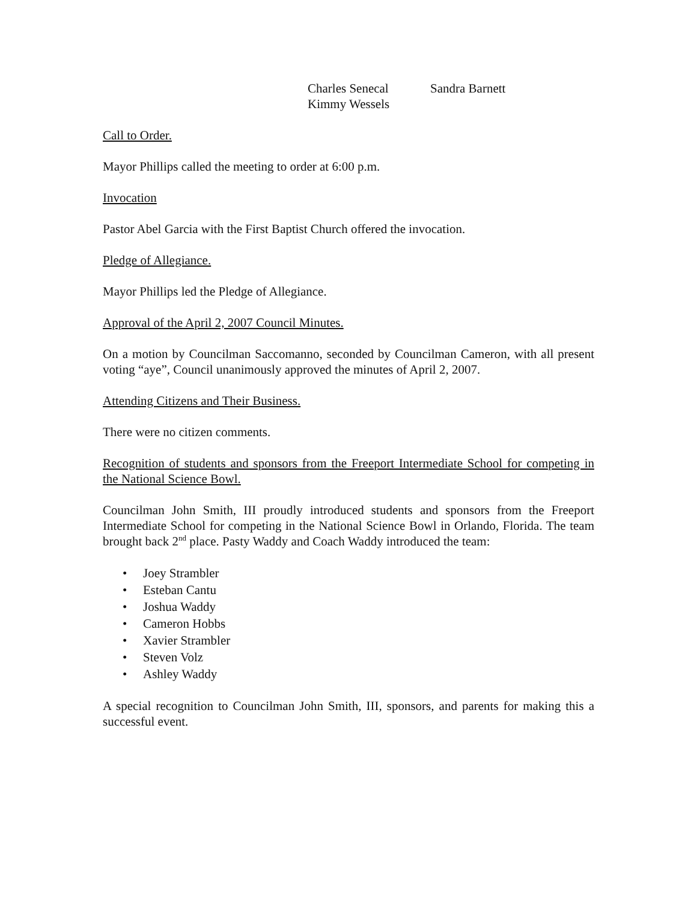Charles Senecal Sandra Barnett
Kimmy Wessels
Call to Order.
Mayor Phillips called the meeting to order at 6:00 p.m.
Invocation
Pastor Abel Garcia with the First Baptist Church offered the invocation.
Pledge of Allegiance.
Mayor Phillips led the Pledge of Allegiance.
Approval of the April 2, 2007 Council Minutes.
On a motion by Councilman Saccomanno, seconded by Councilman Cameron, with all present voting “aye”, Council unanimously approved the minutes of April 2, 2007.
Attending Citizens and Their Business.
There were no citizen comments.
Recognition of students and sponsors from the Freeport Intermediate School for competing in the National Science Bowl.
Councilman John Smith, III proudly introduced students and sponsors from the Freeport Intermediate School for competing in the National Science Bowl in Orlando, Florida. The team brought back 2<sup>nd</sup> place. Pasty Waddy and Coach Waddy introduced the team:
• Joey Strambler
• Esteban Cantu
• Joshua Waddy
• Cameron Hobbs
• Xavier Strambler
• Steven Volz
• Ashley Waddy
A special recognition to Councilman John Smith, III, sponsors, and parents for making this a successful event.